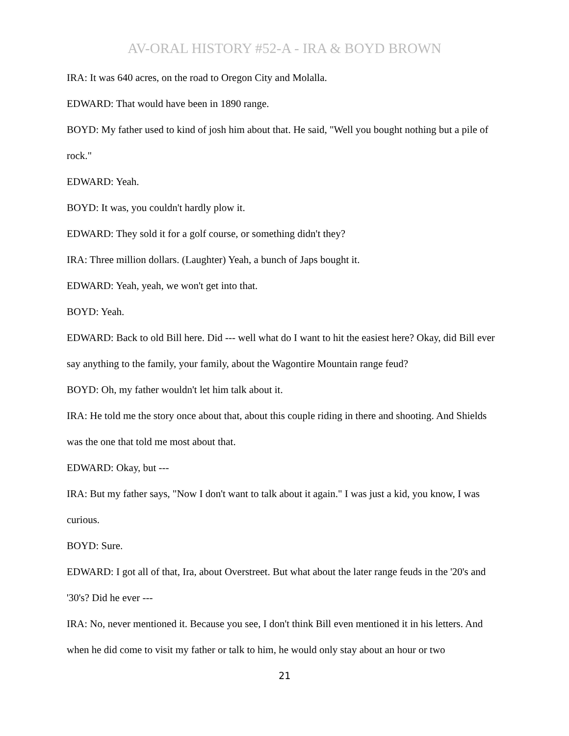AV-ORAL HISTORY #52-A - IRA & BOYD BROWN
IRA: It was 640 acres, on the road to Oregon City and Molalla.
EDWARD: That would have been in 1890 range.
BOYD: My father used to kind of josh him about that. He said, "Well you bought nothing but a pile of rock."
EDWARD: Yeah.
BOYD: It was, you couldn't hardly plow it.
EDWARD: They sold it for a golf course, or something didn't they?
IRA: Three million dollars. (Laughter) Yeah, a bunch of Japs bought it.
EDWARD: Yeah, yeah, we won't get into that.
BOYD: Yeah.
EDWARD: Back to old Bill here. Did --- well what do I want to hit the easiest here? Okay, did Bill ever say anything to the family, your family, about the Wagontire Mountain range feud?
BOYD: Oh, my father wouldn't let him talk about it.
IRA: He told me the story once about that, about this couple riding in there and shooting. And Shields was the one that told me most about that.
EDWARD: Okay, but ---
IRA: But my father says, "Now I don't want to talk about it again." I was just a kid, you know, I was curious.
BOYD: Sure.
EDWARD: I got all of that, Ira, about Overstreet. But what about the later range feuds in the '20's and '30's? Did he ever ---
IRA: No, never mentioned it. Because you see, I don't think Bill even mentioned it in his letters. And when he did come to visit my father or talk to him, he would only stay about an hour or two
21